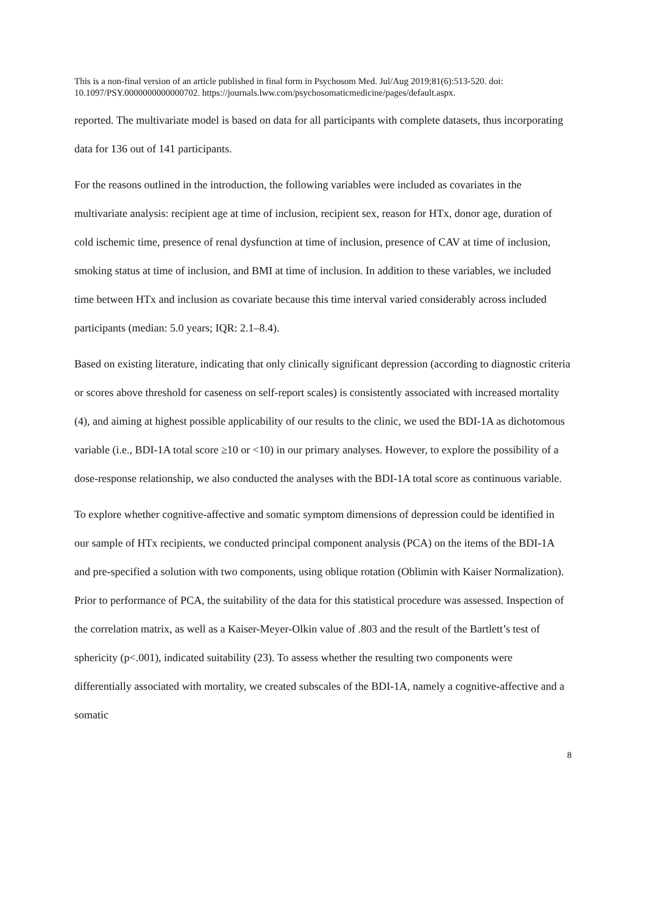This is a non-final version of an article published in final form in Psychosom Med. Jul/Aug 2019;81(6):513-520. doi: 10.1097/PSY.0000000000000702. https://journals.lww.com/psychosomaticmedicine/pages/default.aspx.
reported. The multivariate model is based on data for all participants with complete datasets, thus incorporating data for 136 out of 141 participants.
For the reasons outlined in the introduction, the following variables were included as covariates in the multivariate analysis: recipient age at time of inclusion, recipient sex, reason for HTx, donor age, duration of cold ischemic time, presence of renal dysfunction at time of inclusion, presence of CAV at time of inclusion, smoking status at time of inclusion, and BMI at time of inclusion. In addition to these variables, we included time between HTx and inclusion as covariate because this time interval varied considerably across included participants (median: 5.0 years; IQR: 2.1–8.4).
Based on existing literature, indicating that only clinically significant depression (according to diagnostic criteria or scores above threshold for caseness on self-report scales) is consistently associated with increased mortality (4), and aiming at highest possible applicability of our results to the clinic, we used the BDI-1A as dichotomous variable (i.e., BDI-1A total score ≥10 or <10) in our primary analyses. However, to explore the possibility of a dose-response relationship, we also conducted the analyses with the BDI-1A total score as continuous variable.
To explore whether cognitive-affective and somatic symptom dimensions of depression could be identified in our sample of HTx recipients, we conducted principal component analysis (PCA) on the items of the BDI-1A and pre-specified a solution with two components, using oblique rotation (Oblimin with Kaiser Normalization). Prior to performance of PCA, the suitability of the data for this statistical procedure was assessed. Inspection of the correlation matrix, as well as a Kaiser-Meyer-Olkin value of .803 and the result of the Bartlett’s test of sphericity (p<.001), indicated suitability (23). To assess whether the resulting two components were differentially associated with mortality, we created subscales of the BDI-1A, namely a cognitive-affective and a somatic
8